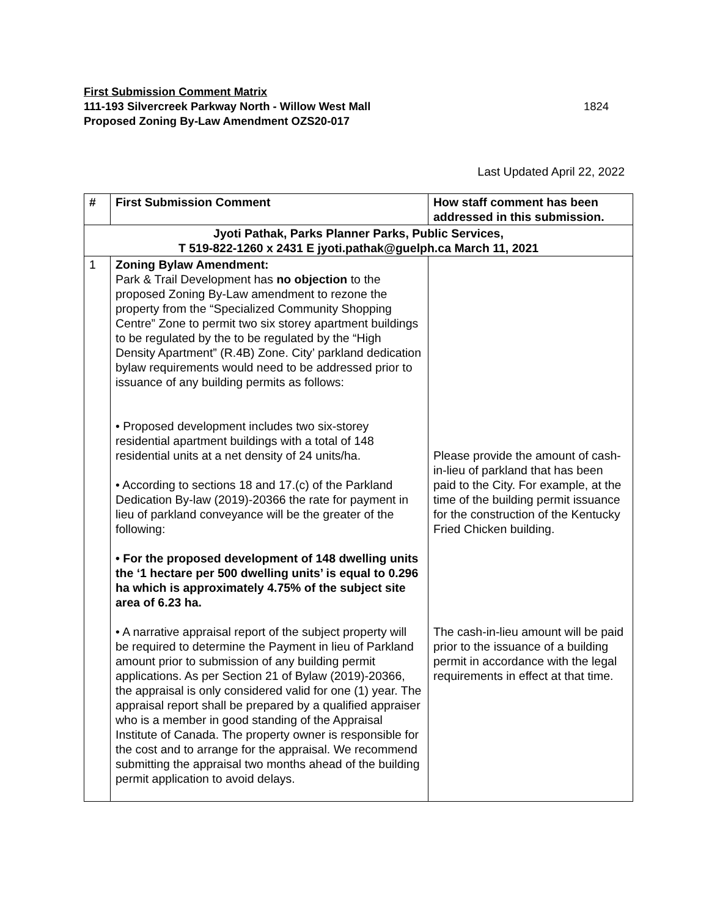First Submission Comment Matrix
111-193 Silvercreek Parkway North - Willow West Mall
Proposed Zoning By-Law Amendment OZS20-017
1824
Last Updated April 22, 2022
| # | First Submission Comment | How staff comment has been addressed in this submission. |
| --- | --- | --- |
| Jyoti Pathak, Parks Planner Parks, Public Services, T 519-822-1260 x 2431 E jyoti.pathak@guelph.ca March 11, 2021 | | |
| 1 | Zoning Bylaw Amendment: Park & Trail Development has no objection to the proposed Zoning By-Law amendment to rezone the property from the “Specialized Community Shopping Centre” Zone to permit two six storey apartment buildings to be regulated by the to be regulated by the “High Density Apartment” (R.4B) Zone. City’ parkland dedication bylaw requirements would need to be addressed prior to issuance of any building permits as follows: • Proposed development includes two six-storey residential apartment buildings with a total of 148 residential units at a net density of 24 units/ha. • According to sections 18 and 17.(c) of the Parkland Dedication By-law (2019)-20366 the rate for payment in lieu of parkland conveyance will be the greater of the following: • For the proposed development of 148 dwelling units the ‘1 hectare per 500 dwelling units’ is equal to 0.296 ha which is approximately 4.75% of the subject site area of 6.23 ha. • A narrative appraisal report of the subject property will be required to determine the Payment in lieu of Parkland amount prior to submission of any building permit applications. As per Section 21 of Bylaw (2019)-20366, the appraisal is only considered valid for one (1) year. The appraisal report shall be prepared by a qualified appraiser who is a member in good standing of the Appraisal Institute of Canada. The property owner is responsible for the cost and to arrange for the appraisal. We recommend submitting the appraisal two months ahead of the building permit application to avoid delays. | Please provide the amount of cash-in-lieu of parkland that has been paid to the City. For example, at the time of the building permit issuance for the construction of the Kentucky Fried Chicken building. The cash-in-lieu amount will be paid prior to the issuance of a building permit in accordance with the legal requirements in effect at that time. |